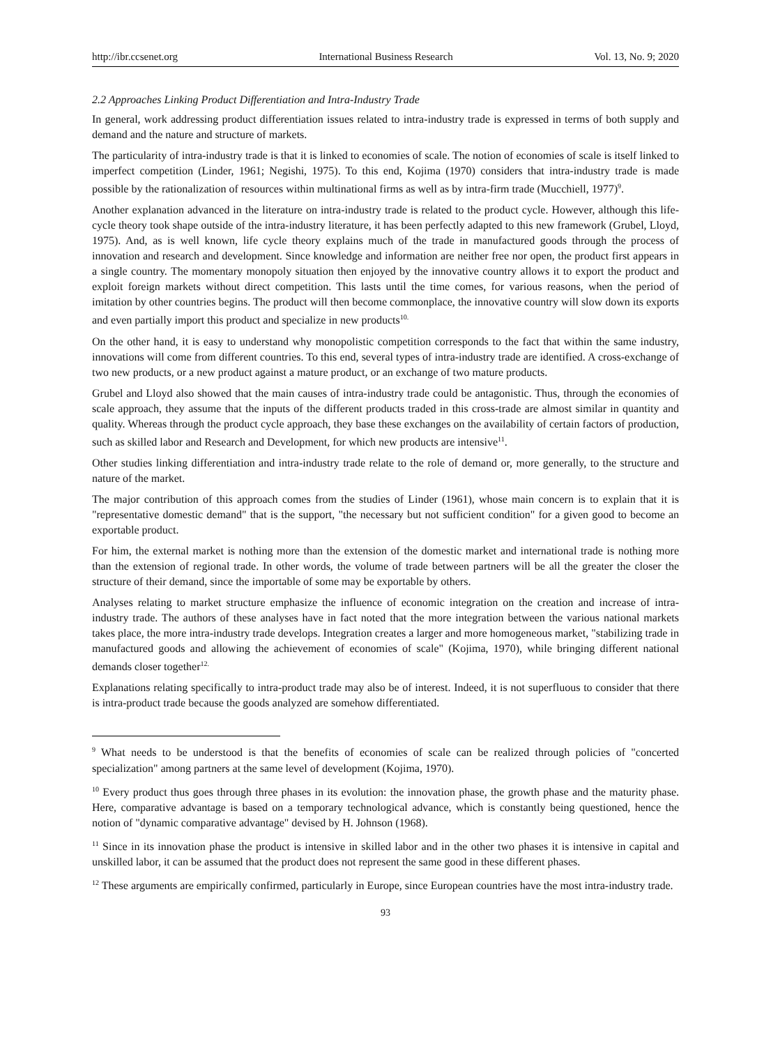http://ibr.ccsenet.org International Business Research Vol. 13, No. 9; 2020
2.2 Approaches Linking Product Differentiation and Intra-Industry Trade
In general, work addressing product differentiation issues related to intra-industry trade is expressed in terms of both supply and demand and the nature and structure of markets.
The particularity of intra-industry trade is that it is linked to economies of scale. The notion of economies of scale is itself linked to imperfect competition (Linder, 1961; Negishi, 1975). To this end, Kojima (1970) considers that intra-industry trade is made possible by the rationalization of resources within multinational firms as well as by intra-firm trade (Mucchiell, 1977)<sup>9</sup>.
Another explanation advanced in the literature on intra-industry trade is related to the product cycle. However, although this life-cycle theory took shape outside of the intra-industry literature, it has been perfectly adapted to this new framework (Grubel, Lloyd, 1975). And, as is well known, life cycle theory explains much of the trade in manufactured goods through the process of innovation and research and development. Since knowledge and information are neither free nor open, the product first appears in a single country. The momentary monopoly situation then enjoyed by the innovative country allows it to export the product and exploit foreign markets without direct competition. This lasts until the time comes, for various reasons, when the period of imitation by other countries begins. The product will then become commonplace, the innovative country will slow down its exports and even partially import this product and specialize in new products<sup>10.</sup>
On the other hand, it is easy to understand why monopolistic competition corresponds to the fact that within the same industry, innovations will come from different countries. To this end, several types of intra-industry trade are identified. A cross-exchange of two new products, or a new product against a mature product, or an exchange of two mature products.
Grubel and Lloyd also showed that the main causes of intra-industry trade could be antagonistic. Thus, through the economies of scale approach, they assume that the inputs of the different products traded in this cross-trade are almost similar in quantity and quality. Whereas through the product cycle approach, they base these exchanges on the availability of certain factors of production, such as skilled labor and Research and Development, for which new products are intensive<sup>11</sup>.
Other studies linking differentiation and intra-industry trade relate to the role of demand or, more generally, to the structure and nature of the market.
The major contribution of this approach comes from the studies of Linder (1961), whose main concern is to explain that it is "representative domestic demand" that is the support, "the necessary but not sufficient condition" for a given good to become an exportable product.
For him, the external market is nothing more than the extension of the domestic market and international trade is nothing more than the extension of regional trade. In other words, the volume of trade between partners will be all the greater the closer the structure of their demand, since the importable of some may be exportable by others.
Analyses relating to market structure emphasize the influence of economic integration on the creation and increase of intra-industry trade. The authors of these analyses have in fact noted that the more integration between the various national markets takes place, the more intra-industry trade develops. Integration creates a larger and more homogeneous market, "stabilizing trade in manufactured goods and allowing the achievement of economies of scale" (Kojima, 1970), while bringing different national demands closer together<sup>12.</sup>
Explanations relating specifically to intra-product trade may also be of interest. Indeed, it is not superfluous to consider that there is intra-product trade because the goods analyzed are somehow differentiated.
<sup>9</sup> What needs to be understood is that the benefits of economies of scale can be realized through policies of "concerted specialization" among partners at the same level of development (Kojima, 1970).
<sup>10</sup> Every product thus goes through three phases in its evolution: the innovation phase, the growth phase and the maturity phase. Here, comparative advantage is based on a temporary technological advance, which is constantly being questioned, hence the notion of "dynamic comparative advantage" devised by H. Johnson (1968).
<sup>11</sup> Since in its innovation phase the product is intensive in skilled labor and in the other two phases it is intensive in capital and unskilled labor, it can be assumed that the product does not represent the same good in these different phases.
<sup>12</sup> These arguments are empirically confirmed, particularly in Europe, since European countries have the most intra-industry trade.
93